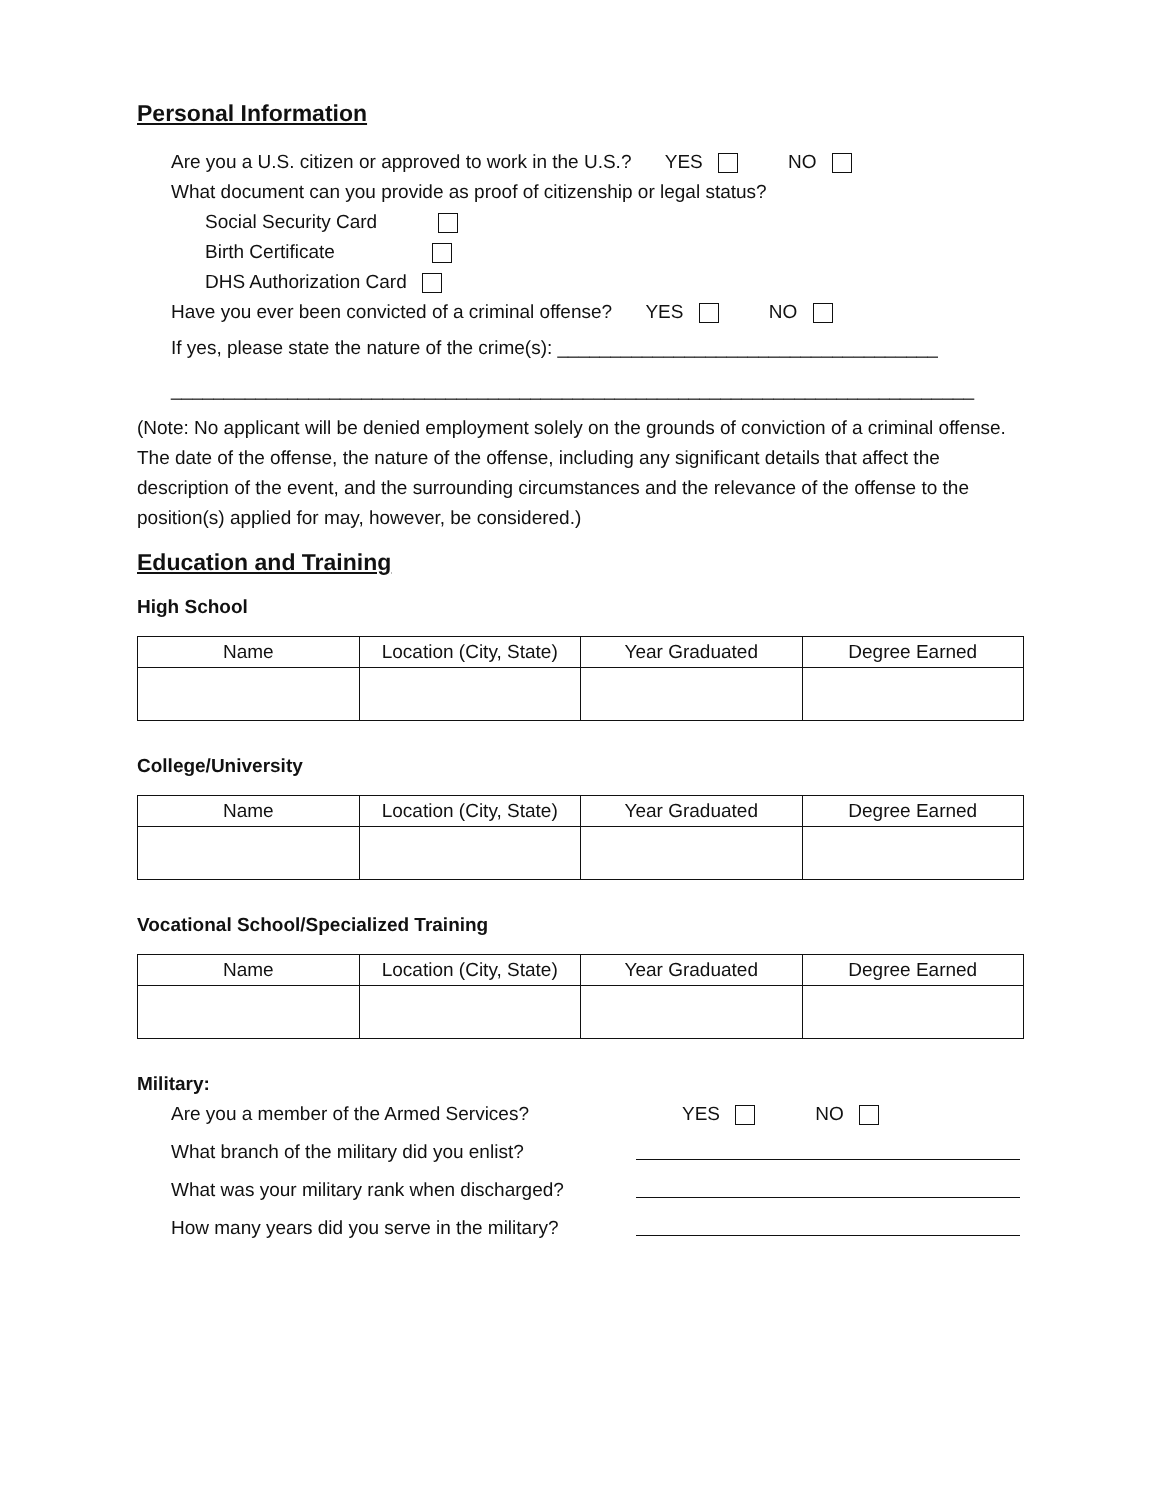Personal Information
Are you a U.S. citizen or approved to work in the U.S.? YES NO
What document can you provide as proof of citizenship or legal status?
Social Security Card
Birth Certificate
DHS Authorization Card
Have you ever been convicted of a criminal offense? YES NO
If yes, please state the nature of the crime(s): ____________________________________
____________________________________________________________________________
(Note: No applicant will be denied employment solely on the grounds of conviction of a criminal offense. The date of the offense, the nature of the offense, including any significant details that affect the description of the event, and the surrounding circumstances and the relevance of the offense to the position(s) applied for may, however, be considered.)
Education and Training
High School
| Name | Location (City, State) | Year Graduated | Degree Earned |
| --- | --- | --- | --- |
College/University
| Name | Location (City, State) | Year Graduated | Degree Earned |
| --- | --- | --- | --- |
Vocational School/Specialized Training
| Name | Location (City, State) | Year Graduated | Degree Earned |
| --- | --- | --- | --- |
Military:
Are you a member of the Armed Services? YES NO
What branch of the military did you enlist?
What was your military rank when discharged?
How many years did you serve in the military?